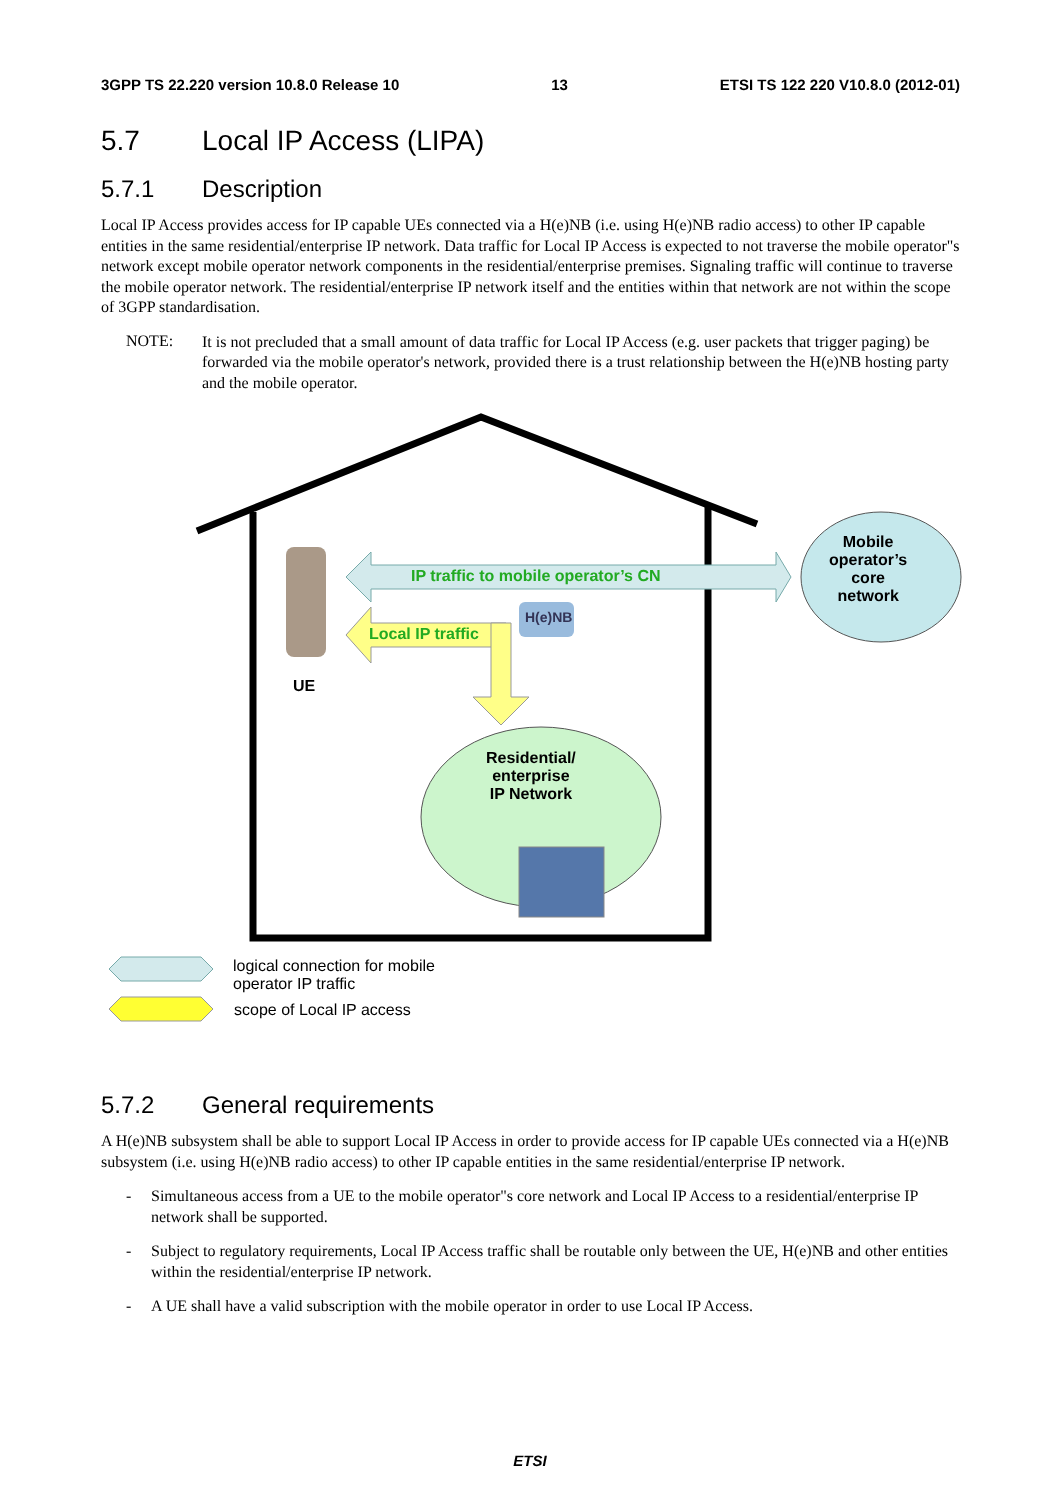3GPP TS 22.220 version 10.8.0 Release 10 13 ETSI TS 122 220 V10.8.0 (2012-01)
5.7 Local IP Access (LIPA)
5.7.1 Description
Local IP Access provides access for IP capable UEs connected via a H(e)NB (i.e. using H(e)NB radio access) to other IP capable entities in the same residential/enterprise IP network. Data traffic for Local IP Access is expected to not traverse the mobile operator"s network except mobile operator network components in the residential/enterprise premises. Signaling traffic will continue to traverse the mobile operator network. The residential/enterprise IP network itself and the entities within that network are not within the scope of 3GPP standardisation.
NOTE:
It is not precluded that a small amount of data traffic for Local IP Access (e.g. user packets that trigger paging) be forwarded via the mobile operator's network, provided there is a trust relationship between the H(e)NB hosting party and the mobile operator.
IP traffic to mobile operator’s CN
Local IP traffic
H(e)NB
UE
Residential/
enterprise
IP Network
Mobile
operator’s
core
network
logical connection for mobile
operator IP traffic
scope of Local IP access
5.7.2 General requirements
A H(e)NB subsystem shall be able to support Local IP Access in order to provide access for IP capable UEs connected via a H(e)NB subsystem (i.e. using H(e)NB radio access) to other IP capable entities in the same residential/enterprise IP network.
- Simultaneous access from a UE to the mobile operator"s core network and Local IP Access to a residential/enterprise IP network shall be supported.
- Subject to regulatory requirements, Local IP Access traffic shall be routable only between the UE, H(e)NB and other entities within the residential/enterprise IP network.
- A UE shall have a valid subscription with the mobile operator in order to use Local IP Access.
ETSI